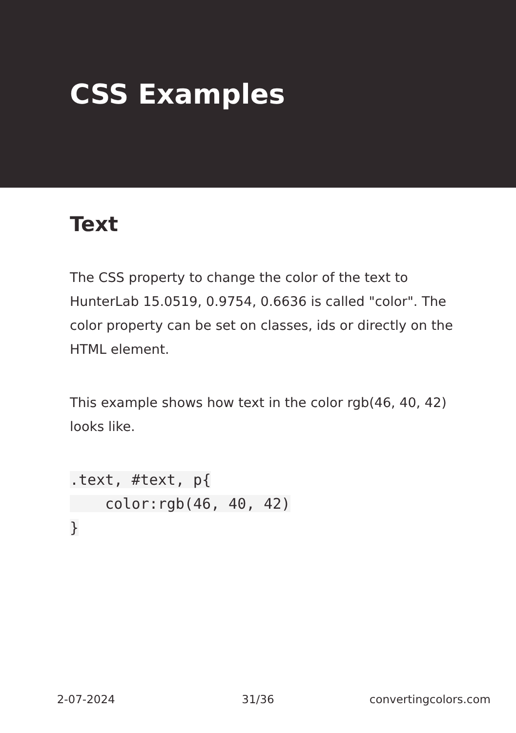CSS Examples
Text
The CSS property to change the color of the text to HunterLab 15.0519, 0.9754, 0.6636 is called "color". The color property can be set on classes, ids or directly on the HTML element.
This example shows how text in the color rgb(46, 40, 42) looks like.
.text, #text, p{
    color:rgb(46, 40, 42)
}
2-07-2024 31/36 convertingcolors.com